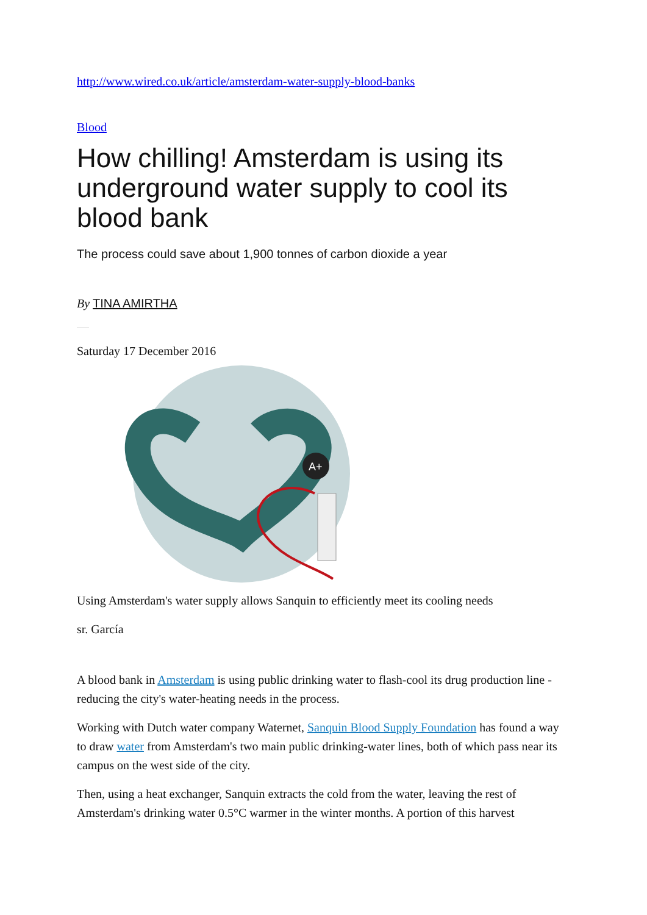http://www.wired.co.uk/article/amsterdam-water-supply-blood-banks
Blood
How chilling! Amsterdam is using its underground water supply to cool its blood bank
The process could save about 1,900 tonnes of carbon dioxide a year
By TINA AMIRTHA
Saturday 17 December 2016
A+
Using Amsterdam's water supply allows Sanquin to efficiently meet its cooling needs
sr. García
A blood bank in Amsterdam is using public drinking water to flash-cool its drug production line - reducing the city's water-heating needs in the process.
Working with Dutch water company Waternet, Sanquin Blood Supply Foundation has found a way to draw water from Amsterdam's two main public drinking-water lines, both of which pass near its campus on the west side of the city.
Then, using a heat exchanger, Sanquin extracts the cold from the water, leaving the rest of Amsterdam's drinking water 0.5°C warmer in the winter months. A portion of this harvest